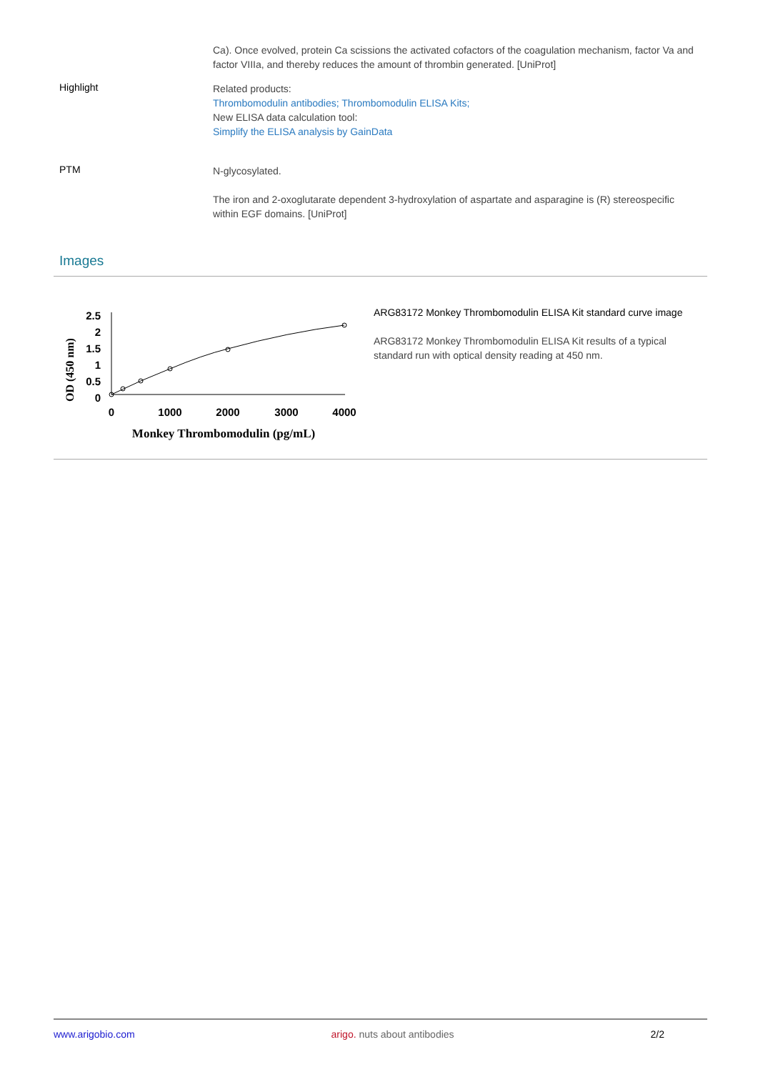Ca). Once evolved, protein Ca scissions the activated cofactors of the coagulation mechanism, factor Va and factor VIIIa, and thereby reduces the amount of thrombin generated. [UniProt]
Highlight
Related products:
Thrombomodulin antibodies; Thrombomodulin ELISA Kits;
New ELISA data calculation tool:
Simplify the ELISA analysis by GainData
PTM
N-glycosylated.
The iron and 2-oxoglutarate dependent 3-hydroxylation of aspartate and asparagine is (R) stereospecific within EGF domains. [UniProt]
Images
OD (450 nm)
2.5
2
1.5
1
0.5
0
0
1000
2000
3000
4000
Monkey Thrombomodulin (pg/mL)
ARG83172 Monkey Thrombomodulin ELISA Kit standard curve image
ARG83172 Monkey Thrombomodulin ELISA Kit results of a typical standard run with optical density reading at 450 nm.
www.arigobio.com arigo. nuts about antibodies 2/2